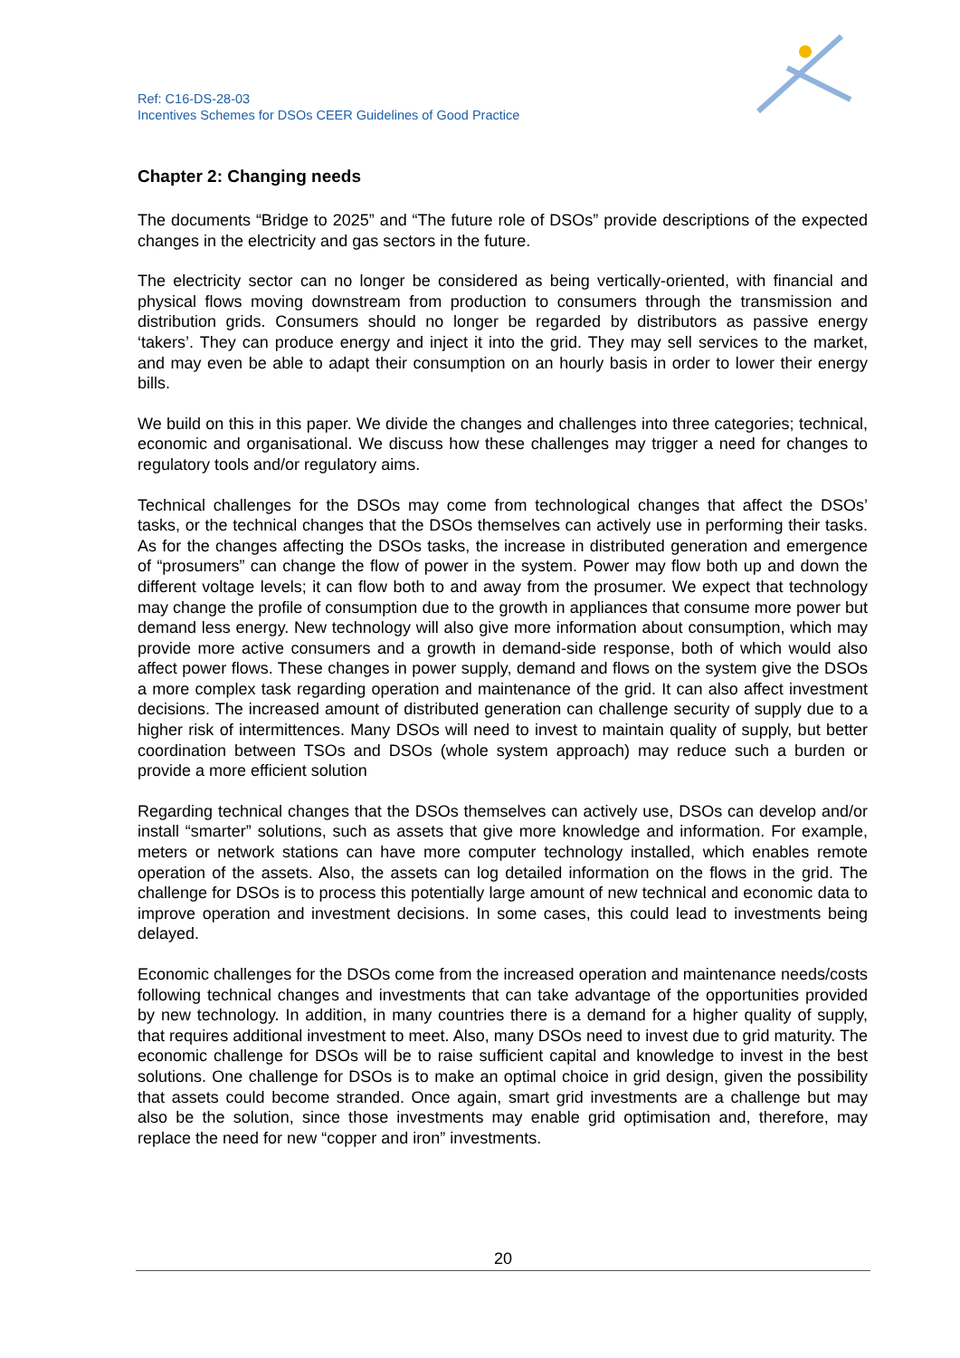Ref: C16-DS-28-03
Incentives Schemes for DSOs CEER Guidelines of Good Practice
Chapter 2: Changing needs
The documents “Bridge to 2025” and “The future role of DSOs” provide descriptions of the expected changes in the electricity and gas sectors in the future.
The electricity sector can no longer be considered as being vertically-oriented, with financial and physical flows moving downstream from production to consumers through the transmission and distribution grids. Consumers should no longer be regarded by distributors as passive energy ‘takers’. They can produce energy and inject it into the grid. They may sell services to the market, and may even be able to adapt their consumption on an hourly basis in order to lower their energy bills.
We build on this in this paper. We divide the changes and challenges into three categories; technical, economic and organisational. We discuss how these challenges may trigger a need for changes to regulatory tools and/or regulatory aims.
Technical challenges for the DSOs may come from technological changes that affect the DSOs’ tasks, or the technical changes that the DSOs themselves can actively use in performing their tasks. As for the changes affecting the DSOs tasks, the increase in distributed generation and emergence of “prosumers” can change the flow of power in the system. Power may flow both up and down the different voltage levels; it can flow both to and away from the prosumer. We expect that technology may change the profile of consumption due to the growth in appliances that consume more power but demand less energy. New technology will also give more information about consumption, which may provide more active consumers and a growth in demand-side response, both of which would also affect power flows. These changes in power supply, demand and flows on the system give the DSOs a more complex task regarding operation and maintenance of the grid. It can also affect investment decisions. The increased amount of distributed generation can challenge security of supply due to a higher risk of intermittences. Many DSOs will need to invest to maintain quality of supply, but better coordination between TSOs and DSOs (whole system approach) may reduce such a burden or provide a more efficient solution
Regarding technical changes that the DSOs themselves can actively use, DSOs can develop and/or install “smarter” solutions, such as assets that give more knowledge and information. For example, meters or network stations can have more computer technology installed, which enables remote operation of the assets. Also, the assets can log detailed information on the flows in the grid. The challenge for DSOs is to process this potentially large amount of new technical and economic data to improve operation and investment decisions. In some cases, this could lead to investments being delayed.
Economic challenges for the DSOs come from the increased operation and maintenance needs/costs following technical changes and investments that can take advantage of the opportunities provided by new technology. In addition, in many countries there is a demand for a higher quality of supply, that requires additional investment to meet. Also, many DSOs need to invest due to grid maturity. The economic challenge for DSOs will be to raise sufficient capital and knowledge to invest in the best solutions. One challenge for DSOs is to make an optimal choice in grid design, given the possibility that assets could become stranded. Once again, smart grid investments are a challenge but may also be the solution, since those investments may enable grid optimisation and, therefore, may replace the need for new “copper and iron” investments.
20